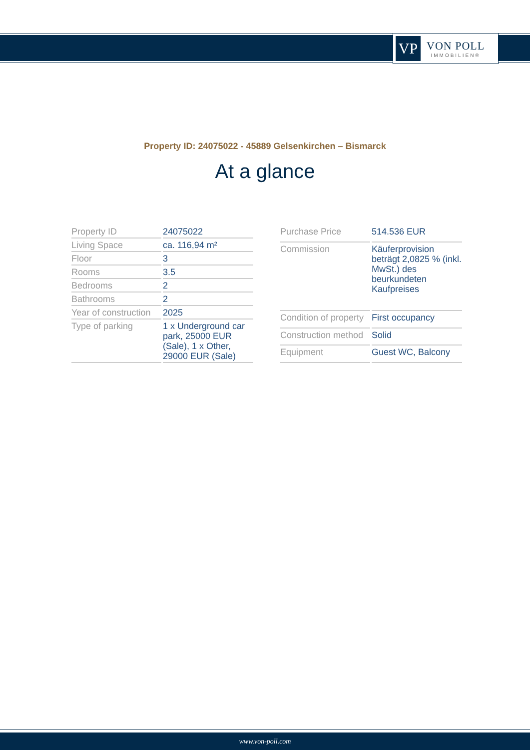VP
VON POLL
IMMOBILIEN®
Property ID: 24075022 - 45889 Gelsenkirchen – Bismarck
At a glance
| Property ID | 24075022 |
| Living Space | ca. 116,94 m² |
| Floor | 3 |
| Rooms | 3.5 |
| Bedrooms | 2 |
| Bathrooms | 2 |
| Year of construction | 2025 |
| Type of parking | 1 x Underground car park, 25000 EUR (Sale), 1 x Other, 29000 EUR (Sale) |
| Purchase Price | 514.536 EUR |
| Commission | Käuferprovision beträgt 2,0825 % (inkl. MwSt.) des beurkundeten Kaufpreises |
| Condition of property | First occupancy |
| Construction method | Solid |
| Equipment | Guest WC, Balcony |
www.von-poll.com